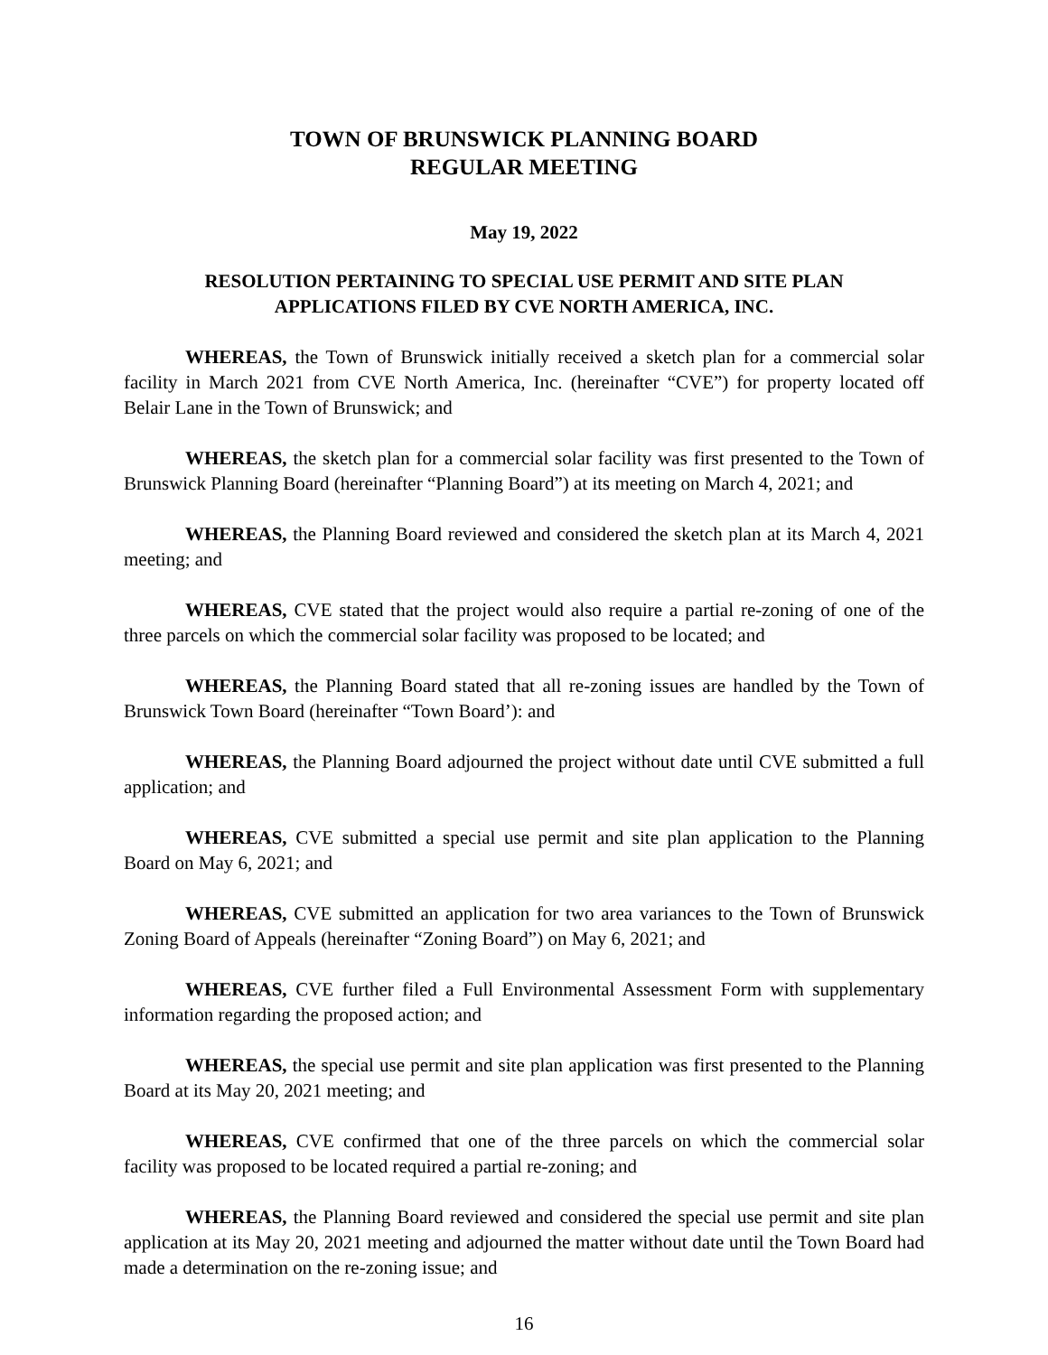TOWN OF BRUNSWICK PLANNING BOARD
REGULAR MEETING
May 19, 2022
RESOLUTION PERTAINING TO SPECIAL USE PERMIT AND SITE PLAN APPLICATIONS FILED BY CVE NORTH AMERICA, INC.
WHEREAS, the Town of Brunswick initially received a sketch plan for a commercial solar facility in March 2021 from CVE North America, Inc. (hereinafter “CVE”) for property located off Belair Lane in the Town of Brunswick; and
WHEREAS, the sketch plan for a commercial solar facility was first presented to the Town of Brunswick Planning Board (hereinafter “Planning Board”) at its meeting on March 4, 2021; and
WHEREAS, the Planning Board reviewed and considered the sketch plan at its March 4, 2021 meeting; and
WHEREAS, CVE stated that the project would also require a partial re-zoning of one of the three parcels on which the commercial solar facility was proposed to be located; and
WHEREAS, the Planning Board stated that all re-zoning issues are handled by the Town of Brunswick Town Board (hereinafter “Town Board’): and
WHEREAS, the Planning Board adjourned the project without date until CVE submitted a full application; and
WHEREAS, CVE submitted a special use permit and site plan application to the Planning Board on May 6, 2021; and
WHEREAS, CVE submitted an application for two area variances to the Town of Brunswick Zoning Board of Appeals (hereinafter “Zoning Board”) on May 6, 2021; and
WHEREAS, CVE further filed a Full Environmental Assessment Form with supplementary information regarding the proposed action; and
WHEREAS, the special use permit and site plan application was first presented to the Planning Board at its May 20, 2021 meeting; and
WHEREAS, CVE confirmed that one of the three parcels on which the commercial solar facility was proposed to be located required a partial re-zoning; and
WHEREAS, the Planning Board reviewed and considered the special use permit and site plan application at its May 20, 2021 meeting and adjourned the matter without date until the Town Board had made a determination on the re-zoning issue; and
16